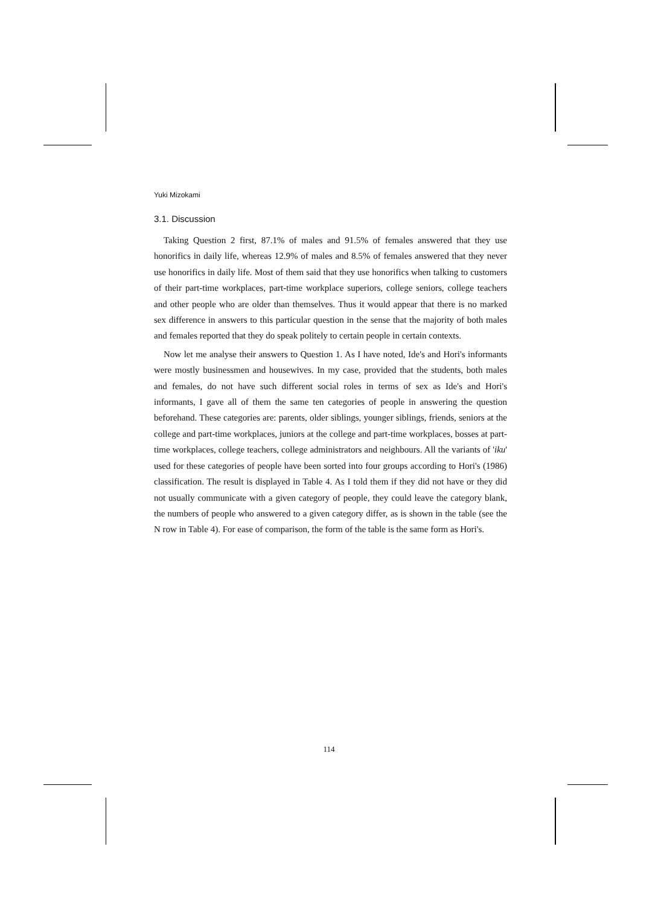Yuki Mizokami
3.1. Discussion
Taking Question 2 first, 87.1% of males and 91.5% of females answered that they use honorifics in daily life, whereas 12.9% of males and 8.5% of females answered that they never use honorifics in daily life. Most of them said that they use honorifics when talking to customers of their part-time workplaces, part-time workplace superiors, college seniors, college teachers and other people who are older than themselves. Thus it would appear that there is no marked sex difference in answers to this particular question in the sense that the majority of both males and females reported that they do speak politely to certain people in certain contexts.
Now let me analyse their answers to Question 1. As I have noted, Ide's and Hori's informants were mostly businessmen and housewives. In my case, provided that the students, both males and females, do not have such different social roles in terms of sex as Ide's and Hori's informants, I gave all of them the same ten categories of people in answering the question beforehand. These categories are: parents, older siblings, younger siblings, friends, seniors at the college and part-time workplaces, juniors at the college and part-time workplaces, bosses at part-time workplaces, college teachers, college administrators and neighbours. All the variants of 'iku' used for these categories of people have been sorted into four groups according to Hori's (1986) classification. The result is displayed in Table 4. As I told them if they did not have or they did not usually communicate with a given category of people, they could leave the category blank, the numbers of people who answered to a given category differ, as is shown in the table (see the N row in Table 4). For ease of comparison, the form of the table is the same form as Hori's.
114